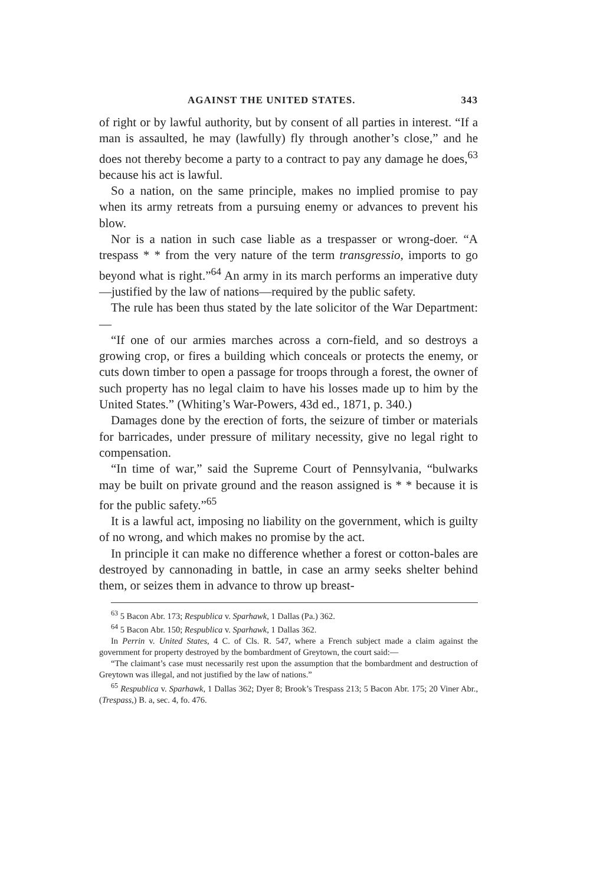AGAINST THE UNITED STATES. 343
of right or by lawful authority, but by consent of all parties in interest. “If a man is assaulted, he may (lawfully) fly through another’s close,” and he does not thereby become a party to a contract to pay any damage he does,<sup>63</sup> because his act is lawful.
So a nation, on the same principle, makes no implied promise to pay when its army retreats from a pursuing enemy or advances to prevent his blow.
Nor is a nation in such case liable as a trespasser or wrong-doer. “A trespass * * from the very nature of the term transgressio, imports to go beyond what is right.”<sup>64</sup> An army in its march performs an imperative duty—justified by the law of nations—required by the public safety.
The rule has been thus stated by the late solicitor of the War Department:—
“If one of our armies marches across a corn-field, and so destroys a growing crop, or fires a building which conceals or protects the enemy, or cuts down timber to open a passage for troops through a forest, the owner of such property has no legal claim to have his losses made up to him by the United States.” (Whiting’s War-Powers, 43d ed., 1871, p. 340.)
Damages done by the erection of forts, the seizure of timber or materials for barricades, under pressure of military necessity, give no legal right to compensation.
“In time of war,” said the Supreme Court of Pennsylvania, “bulwarks may be built on private ground and the reason assigned is * * because it is for the public safety.”<sup>65</sup>
It is a lawful act, imposing no liability on the government, which is guilty of no wrong, and which makes no promise by the act.
In principle it can make no difference whether a forest or cotton-bales are destroyed by cannonading in battle, in case an army seeks shelter behind them, or seizes them in advance to throw up breast-
<sup>63</sup> 5 Bacon Abr. 173; Respublica v. Sparhawk, 1 Dallas (Pa.) 362.
<sup>64</sup> 5 Bacon Abr. 150; Respublica v. Sparhawk, 1 Dallas 362.
In Perrin v. United States, 4 C. of Cls. R. 547, where a French subject made a claim against the government for property destroyed by the bombardment of Greytown, the court said:—
“The claimant’s case must necessarily rest upon the assumption that the bombardment and destruction of Greytown was illegal, and not justified by the law of nations.”
<sup>65</sup> Respublica v. Sparhawk, 1 Dallas 362; Dyer 8; Brook’s Trespass 213; 5 Bacon Abr. 175; 20 Viner Abr., (Trespass,) B. a, sec. 4, fo. 476.